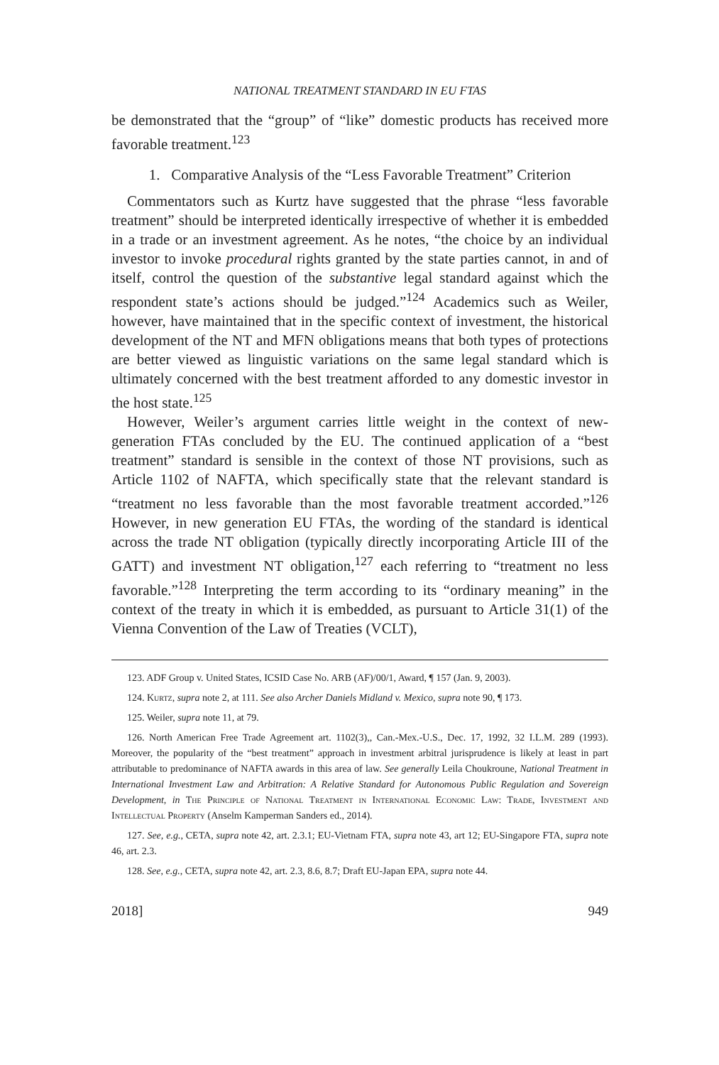NATIONAL TREATMENT STANDARD IN EU FTAS
be demonstrated that the “group” of “like” domestic products has received more favorable treatment.<sup>123</sup>
1. Comparative Analysis of the “Less Favorable Treatment” Criterion
Commentators such as Kurtz have suggested that the phrase “less favorable treatment” should be interpreted identically irrespective of whether it is embedded in a trade or an investment agreement. As he notes, “the choice by an individual investor to invoke procedural rights granted by the state parties cannot, in and of itself, control the question of the substantive legal standard against which the respondent state’s actions should be judged.”<sup>124</sup> Academics such as Weiler, however, have maintained that in the specific context of investment, the historical development of the NT and MFN obligations means that both types of protections are better viewed as linguistic variations on the same legal standard which is ultimately concerned with the best treatment afforded to any domestic investor in the host state.<sup>125</sup>
However, Weiler’s argument carries little weight in the context of new-generation FTAs concluded by the EU. The continued application of a “best treatment” standard is sensible in the context of those NT provisions, such as Article 1102 of NAFTA, which specifically state that the relevant standard is “treatment no less favorable than the most favorable treatment accorded.”<sup>126</sup> However, in new generation EU FTAs, the wording of the standard is identical across the trade NT obligation (typically directly incorporating Article III of the GATT) and investment NT obligation,<sup>127</sup> each referring to “treatment no less favorable.”<sup>128</sup> Interpreting the term according to its “ordinary meaning” in the context of the treaty in which it is embedded, as pursuant to Article 31(1) of the Vienna Convention of the Law of Treaties (VCLT),
123. ADF Group v. United States, ICSID Case No. ARB (AF)/00/1, Award, ¶ 157 (Jan. 9, 2003).
124. Kurtz, supra note 2, at 111. See also Archer Daniels Midland v. Mexico, supra note 90, ¶ 173.
125. Weiler, supra note 11, at 79.
126. North American Free Trade Agreement art. 1102(3),, Can.-Mex.-U.S., Dec. 17, 1992, 32 I.L.M. 289 (1993). Moreover, the popularity of the “best treatment” approach in investment arbitral jurisprudence is likely at least in part attributable to predominance of NAFTA awards in this area of law. See generally Leila Choukroune, National Treatment in International Investment Law and Arbitration: A Relative Standard for Autonomous Public Regulation and Sovereign Development, in The Principle of National Treatment in International Economic Law: Trade, Investment and Intellectual Property (Anselm Kamperman Sanders ed., 2014).
127. See, e.g., CETA, supra note 42, art. 2.3.1; EU-Vietnam FTA, supra note 43, art 12; EU-Singapore FTA, supra note 46, art. 2.3.
128. See, e.g., CETA, supra note 42, art. 2.3, 8.6, 8.7; Draft EU-Japan EPA, supra note 44.
2018] 949